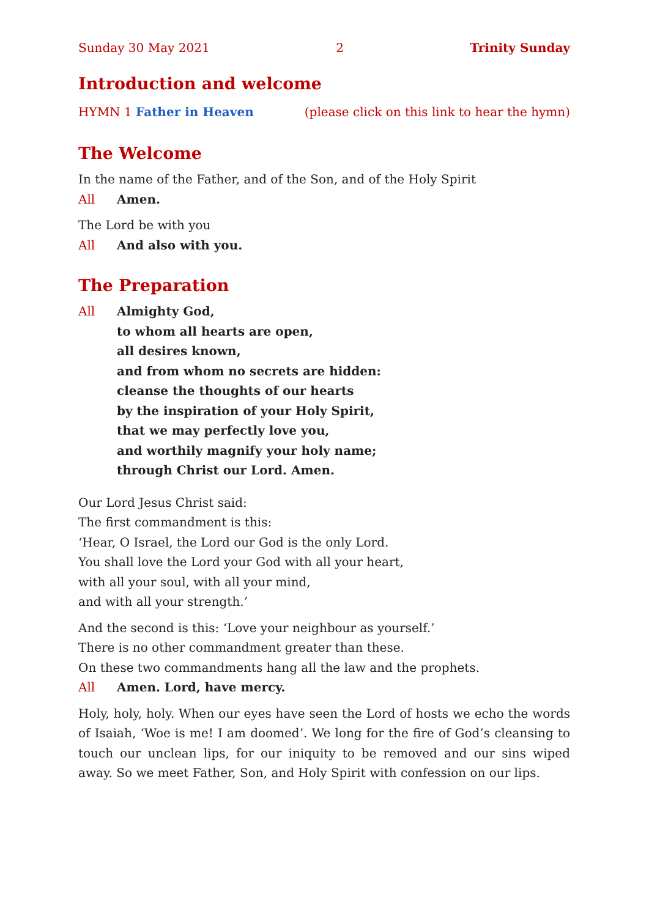Sunday 30 May 2021 2 Trinity Sunday
Introduction and welcome
HYMN 1 Father in Heaven (please click on this link to hear the hymn)
The Welcome
In the name of the Father, and of the Son, and of the Holy Spirit
All Amen.
The Lord be with you
All And also with you.
The Preparation
All Almighty God,
to whom all hearts are open,
all desires known,
and from whom no secrets are hidden:
cleanse the thoughts of our hearts
by the inspiration of your Holy Spirit,
that we may perfectly love you,
and worthily magnify your holy name;
through Christ our Lord. Amen.
Our Lord Jesus Christ said:
The first commandment is this:
‘Hear, O Israel, the Lord our God is the only Lord.
You shall love the Lord your God with all your heart,
with all your soul, with all your mind,
and with all your strength.’
And the second is this: ‘Love your neighbour as yourself.’
There is no other commandment greater than these.
On these two commandments hang all the law and the prophets.
All Amen. Lord, have mercy.
Holy, holy, holy. When our eyes have seen the Lord of hosts we echo the words of Isaiah, ‘Woe is me! I am doomed’. We long for the fire of God’s cleansing to touch our unclean lips, for our iniquity to be removed and our sins wiped away. So we meet Father, Son, and Holy Spirit with confession on our lips.